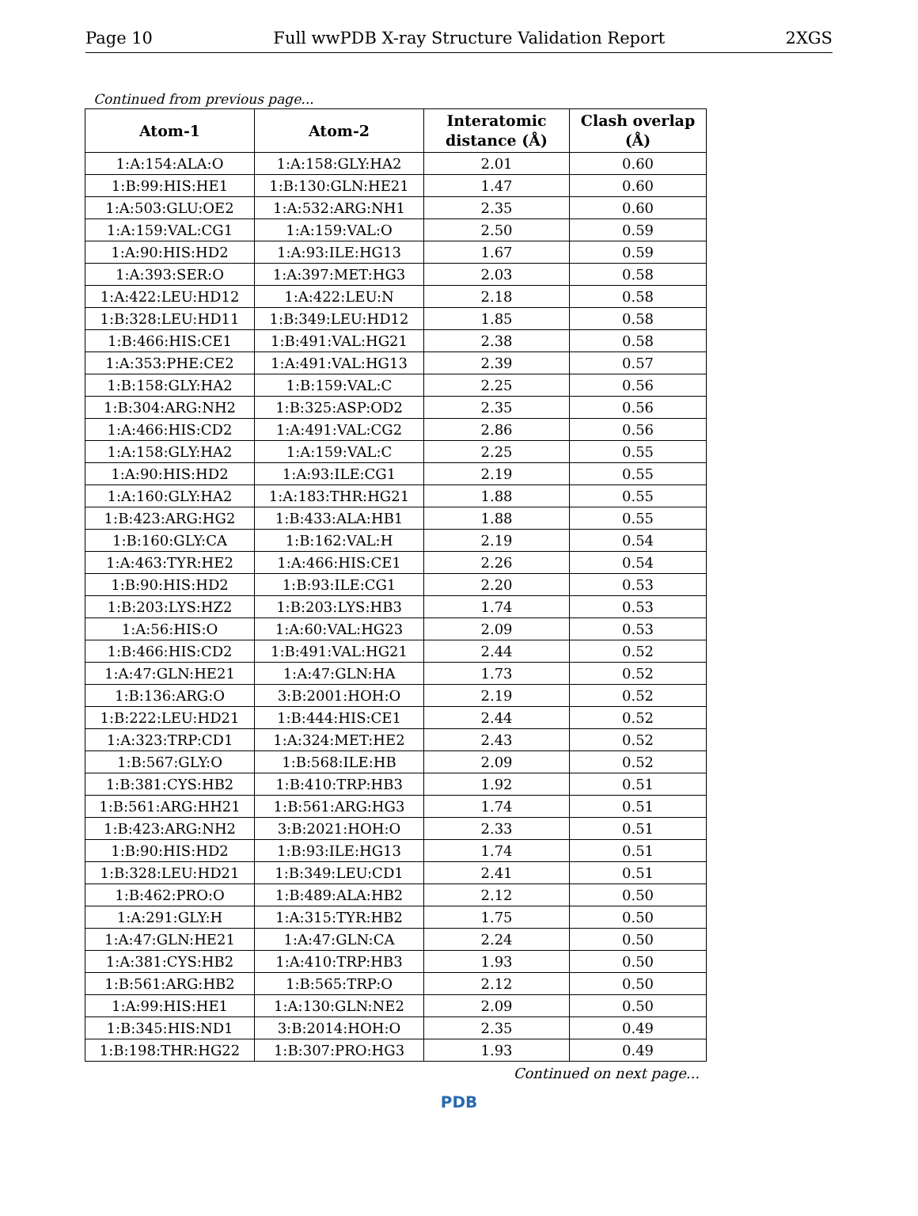Page 10 Full wwPDB X-ray Structure Validation Report 2XGS
Continued from previous page...
| Atom-1 | Atom-2 | Interatomic distance (Å) | Clash overlap (Å) |
| --- | --- | --- | --- |
| 1:A:154:ALA:O | 1:A:158:GLY:HA2 | 2.01 | 0.60 |
| 1:B:99:HIS:HE1 | 1:B:130:GLN:HE21 | 1.47 | 0.60 |
| 1:A:503:GLU:OE2 | 1:A:532:ARG:NH1 | 2.35 | 0.60 |
| 1:A:159:VAL:CG1 | 1:A:159:VAL:O | 2.50 | 0.59 |
| 1:A:90:HIS:HD2 | 1:A:93:ILE:HG13 | 1.67 | 0.59 |
| 1:A:393:SER:O | 1:A:397:MET:HG3 | 2.03 | 0.58 |
| 1:A:422:LEU:HD12 | 1:A:422:LEU:N | 2.18 | 0.58 |
| 1:B:328:LEU:HD11 | 1:B:349:LEU:HD12 | 1.85 | 0.58 |
| 1:B:466:HIS:CE1 | 1:B:491:VAL:HG21 | 2.38 | 0.58 |
| 1:A:353:PHE:CE2 | 1:A:491:VAL:HG13 | 2.39 | 0.57 |
| 1:B:158:GLY:HA2 | 1:B:159:VAL:C | 2.25 | 0.56 |
| 1:B:304:ARG:NH2 | 1:B:325:ASP:OD2 | 2.35 | 0.56 |
| 1:A:466:HIS:CD2 | 1:A:491:VAL:CG2 | 2.86 | 0.56 |
| 1:A:158:GLY:HA2 | 1:A:159:VAL:C | 2.25 | 0.55 |
| 1:A:90:HIS:HD2 | 1:A:93:ILE:CG1 | 2.19 | 0.55 |
| 1:A:160:GLY:HA2 | 1:A:183:THR:HG21 | 1.88 | 0.55 |
| 1:B:423:ARG:HG2 | 1:B:433:ALA:HB1 | 1.88 | 0.55 |
| 1:B:160:GLY:CA | 1:B:162:VAL:H | 2.19 | 0.54 |
| 1:A:463:TYR:HE2 | 1:A:466:HIS:CE1 | 2.26 | 0.54 |
| 1:B:90:HIS:HD2 | 1:B:93:ILE:CG1 | 2.20 | 0.53 |
| 1:B:203:LYS:HZ2 | 1:B:203:LYS:HB3 | 1.74 | 0.53 |
| 1:A:56:HIS:O | 1:A:60:VAL:HG23 | 2.09 | 0.53 |
| 1:B:466:HIS:CD2 | 1:B:491:VAL:HG21 | 2.44 | 0.52 |
| 1:A:47:GLN:HE21 | 1:A:47:GLN:HA | 1.73 | 0.52 |
| 1:B:136:ARG:O | 3:B:2001:HOH:O | 2.19 | 0.52 |
| 1:B:222:LEU:HD21 | 1:B:444:HIS:CE1 | 2.44 | 0.52 |
| 1:A:323:TRP:CD1 | 1:A:324:MET:HE2 | 2.43 | 0.52 |
| 1:B:567:GLY:O | 1:B:568:ILE:HB | 2.09 | 0.52 |
| 1:B:381:CYS:HB2 | 1:B:410:TRP:HB3 | 1.92 | 0.51 |
| 1:B:561:ARG:HH21 | 1:B:561:ARG:HG3 | 1.74 | 0.51 |
| 1:B:423:ARG:NH2 | 3:B:2021:HOH:O | 2.33 | 0.51 |
| 1:B:90:HIS:HD2 | 1:B:93:ILE:HG13 | 1.74 | 0.51 |
| 1:B:328:LEU:HD21 | 1:B:349:LEU:CD1 | 2.41 | 0.51 |
| 1:B:462:PRO:O | 1:B:489:ALA:HB2 | 2.12 | 0.50 |
| 1:A:291:GLY:H | 1:A:315:TYR:HB2 | 1.75 | 0.50 |
| 1:A:47:GLN:HE21 | 1:A:47:GLN:CA | 2.24 | 0.50 |
| 1:A:381:CYS:HB2 | 1:A:410:TRP:HB3 | 1.93 | 0.50 |
| 1:B:561:ARG:HB2 | 1:B:565:TRP:O | 2.12 | 0.50 |
| 1:A:99:HIS:HE1 | 1:A:130:GLN:NE2 | 2.09 | 0.50 |
| 1:B:345:HIS:ND1 | 3:B:2014:HOH:O | 2.35 | 0.49 |
| 1:B:198:THR:HG22 | 1:B:307:PRO:HG3 | 1.93 | 0.49 |
Continued on next page...
PDB